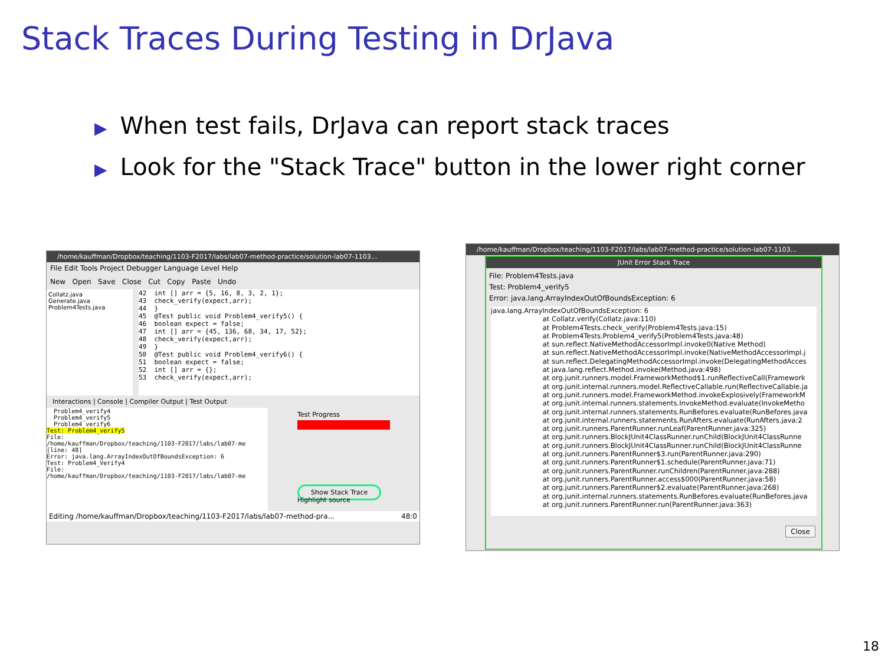Stack Traces During Testing in DrJava
▶ When test fails, DrJava can report stack traces
▶ Look for the "Stack Trace" button in the lower right corner
/home/kauffman/Dropbox/teaching/1103-F2017/labs/lab07-method-practice/solution-lab07-1103...
File Edit Tools Project Debugger Language Level Help
New Open Save Close Cut Copy Paste Undo
Collatz.java
Generate.java
Problem4Tests.java
42 int [] arr = {5, 16, 8, 3, 2, 1}; 43 check_verify(expect,arr); 44 } 45 @Test public void Problem4_verify5() { 46 boolean expect = false; 47 int [] arr = {45, 136, 68, 34, 17, 52}; 48 check_verify(expect,arr); 49 } 50 @Test public void Problem4_verify6() { 51 boolean expect = false; 52 int [] arr = {}; 53 check_verify(expect,arr);
Interactions | Console | Compiler Output | Test Output
Problem4_verify4 Problem4_verify5 Problem4_verify6 Test: Problem4_verify5 File: /home/kauffman/Dropbox/teaching/1103-F2017/labs/lab07-me [line: 48] Error: java.lang.ArrayIndexOutOfBoundsException: 6 Test: Problem4_Verify4 File: /home/kauffman/Dropbox/teaching/1103-F2017/labs/lab07-me
Test Progress
Show Stack Trace
Highlight source
Editing /home/kauffman/Dropbox/teaching/1103-F2017/labs/lab07-method-pra... 48:0
/home/kauffman/Dropbox/teaching/1103-F2017/labs/lab07-method-practice/solution-lab07-1103...
JUnit Error Stack Trace
File: Problem4Tests.java
Test: Problem4_verify5
Error: java.lang.ArrayIndexOutOfBoundsException: 6
java.lang.ArrayIndexOutOfBoundsException: 6 at Collatz.verify(Collatz.java:110) at Problem4Tests.check_verify(Problem4Tests.java:15) at Problem4Tests.Problem4_verify5(Problem4Tests.java:48) at sun.reflect.NativeMethodAccessorImpl.invoke0(Native Method) at sun.reflect.NativeMethodAccessorImpl.invoke(NativeMethodAccessorImpl.j at sun.reflect.DelegatingMethodAccessorImpl.invoke(DelegatingMethodAcces at java.lang.reflect.Method.invoke(Method.java:498) at org.junit.runners.model.FrameworkMethod$1.runReflectiveCall(Framework at org.junit.internal.runners.model.ReflectiveCallable.run(ReflectiveCallable.ja at org.junit.runners.model.FrameworkMethod.invokeExplosively(FrameworkM at org.junit.internal.runners.statements.InvokeMethod.evaluate(InvokeMetho at org.junit.internal.runners.statements.RunBefores.evaluate(RunBefores.java at org.junit.internal.runners.statements.RunAfters.evaluate(RunAfters.java:2 at org.junit.runners.ParentRunner.runLeaf(ParentRunner.java:325) at org.junit.runners.BlockJUnit4ClassRunner.runChild(BlockJUnit4ClassRunne at org.junit.runners.BlockJUnit4ClassRunner.runChild(BlockJUnit4ClassRunne at org.junit.runners.ParentRunner$3.run(ParentRunner.java:290) at org.junit.runners.ParentRunner$1.schedule(ParentRunner.java:71) at org.junit.runners.ParentRunner.runChildren(ParentRunner.java:288) at org.junit.runners.ParentRunner.access$000(ParentRunner.java:58) at org.junit.runners.ParentRunner$2.evaluate(ParentRunner.java:268) at org.junit.internal.runners.statements.RunBefores.evaluate(RunBefores.java at org.junit.runners.ParentRunner.run(ParentRunner.java:363)
Close
18